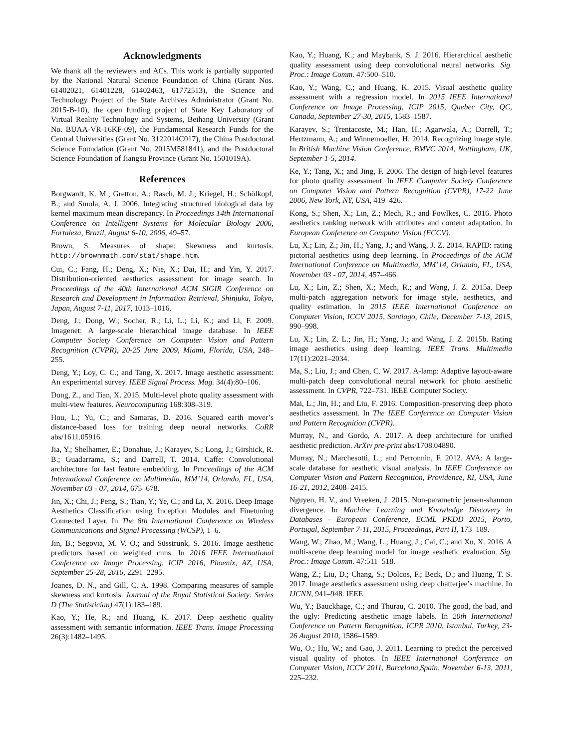Acknowledgments
We thank all the reviewers and ACs. This work is partially supported by the National Natural Science Foundation of China (Grant Nos. 61402021, 61401228, 61402463, 61772513), the Science and Technology Project of the State Archives Administrator (Grant No. 2015-B-10), the open funding project of State Key Laboratory of Virtual Reality Technology and Systems, Beihang University (Grant No. BUAA-VR-16KF-09), the Fundamental Research Funds for the Central Universities (Grant No. 3122014C017), the China Postdoctoral Science Foundation (Grant No. 2015M581841), and the Postdoctoral Science Foundation of Jiangsu Province (Grant No. 1501019A).
References
Borgwardt, K. M.; Gretton, A.; Rasch, M. J.; Kriegel, H.; Schölkopf, B.; and Smola, A. J. 2006. Integrating structured biological data by kernel maximum mean discrepancy. In Proceedings 14th International Conference on Intelligent Systems for Molecular Biology 2006, Fortaleza, Brazil, August 6-10, 2006, 49–57.
Brown, S. Measures of shape: Skewness and kurtosis. http://brownmath.com/stat/shape.htm.
Cui, C.; Fang, H.; Deng, X.; Nie, X.; Dai, H.; and Yin, Y. 2017. Distribution-oriented aesthetics assessment for image search. In Proceedings of the 40th International ACM SIGIR Conference on Research and Development in Information Retrieval, Shinjuku, Tokyo, Japan, August 7-11, 2017, 1013–1016.
Deng, J.; Dong, W.; Socher, R.; Li, L.; Li, K.; and Li, F. 2009. Imagenet: A large-scale hierarchical image database. In IEEE Computer Society Conference on Computer Vision and Pattern Recognition (CVPR), 20-25 June 2009, Miami, Florida, USA, 248–255.
Deng, Y.; Loy, C. C.; and Tang, X. 2017. Image aesthetic assessment: An experimental survey. IEEE Signal Process. Mag. 34(4):80–106.
Dong, Z., and Tian, X. 2015. Multi-level photo quality assessment with multi-view features. Neurocomputing 168:308–319.
Hou, L.; Yu, C.; and Samaras, D. 2016. Squared earth mover’s distance-based loss for training deep neural networks. CoRR abs/1611.05916.
Jia, Y.; Shelhamer, E.; Donahue, J.; Karayev, S.; Long, J.; Girshick, R. B.; Guadarrama, S.; and Darrell, T. 2014. Caffe: Convolutional architecture for fast feature embedding. In Proceedings of the ACM International Conference on Multimedia, MM’14, Orlando, FL, USA, November 03 - 07, 2014, 675–678.
Jin, X.; Chi, J.; Peng, S.; Tian, Y.; Ye, C.; and Li, X. 2016. Deep Image Aesthetics Classification using Inception Modules and Finetuning Connected Layer. In The 8th International Conference on Wireless Communications and Signal Processing (WCSP), 1–6.
Jin, B.; Segovia, M. V. O.; and Süsstrunk, S. 2016. Image aesthetic predictors based on weighted cnns. In 2016 IEEE International Conference on Image Processing, ICIP 2016, Phoenix, AZ, USA, September 25-28, 2016, 2291–2295.
Joanes, D. N., and Gill, C. A. 1998. Comparing measures of sample skewness and kurtosis. Journal of the Royal Statistical Society: Series D (The Statistician) 47(1):183–189.
Kao, Y.; He, R.; and Huang, K. 2017. Deep aesthetic quality assessment with semantic information. IEEE Trans. Image Processing 26(3):1482–1495.
Kao, Y.; Huang, K.; and Maybank, S. J. 2016. Hierarchical aesthetic quality assessment using deep convolutional neural networks. Sig. Proc.: Image Comm. 47:500–510.
Kao, Y.; Wang, C.; and Huang, K. 2015. Visual aesthetic quality assessment with a regression model. In 2015 IEEE International Conference on Image Processing, ICIP 2015, Quebec City, QC, Canada, September 27-30, 2015, 1583–1587.
Karayev, S.; Trentacoste, M.; Han, H.; Agarwala, A.; Darrell, T.; Hertzmann, A.; and Winnemoeller, H. 2014. Recognizing image style. In British Machine Vision Conference, BMVC 2014, Nottingham, UK, September 1-5, 2014.
Ke, Y.; Tang, X.; and Jing, F. 2006. The design of high-level features for photo quality assessment. In IEEE Computer Society Conference on Computer Vision and Pattern Recognition (CVPR), 17-22 June 2006, New York, NY, USA, 419–426.
Kong, S.; Shen, X.; Lin, Z.; Mech, R.; and Fowlkes, C. 2016. Photo aesthetics ranking network with attributes and content adaptation. In European Conference on Computer Vision (ECCV).
Lu, X.; Lin, Z.; Jin, H.; Yang, J.; and Wang, J. Z. 2014. RAPID: rating pictorial aesthetics using deep learning. In Proceedings of the ACM International Conference on Multimedia, MM’14, Orlando, FL, USA, November 03 - 07, 2014, 457–466.
Lu, X.; Lin, Z.; Shen, X.; Mech, R.; and Wang, J. Z. 2015a. Deep multi-patch aggregation network for image style, aesthetics, and quality estimation. In 2015 IEEE International Conference on Computer Vision, ICCV 2015, Santiago, Chile, December 7-13, 2015, 990–998.
Lu, X.; Lin, Z. L.; Jin, H.; Yang, J.; and Wang, J. Z. 2015b. Rating image aesthetics using deep learning. IEEE Trans. Multimedia 17(11):2021–2034.
Ma, S.; Liu, J.; and Chen, C. W. 2017. A-lamp: Adaptive layout-aware multi-patch deep convolutional neural network for photo aesthetic assessment. In CVPR, 722–731. IEEE Computer Society.
Mai, L.; Jin, H.; and Liu, F. 2016. Composition-preserving deep photo aesthetics assessment. In The IEEE Conference on Computer Vision and Pattern Recognition (CVPR).
Murray, N., and Gordo, A. 2017. A deep architecture for unified aesthetic prediction. ArXiv pre-print abs/1708.04890.
Murray, N.; Marchesotti, L.; and Perronnin, F. 2012. AVA: A large-scale database for aesthetic visual analysis. In IEEE Conference on Computer Vision and Pattern Recognition, Providence, RI, USA, June 16-21, 2012, 2408–2415.
Nguyen, H. V., and Vreeken, J. 2015. Non-parametric jensen-shannon divergence. In Machine Learning and Knowledge Discovery in Databases - European Conference, ECML PKDD 2015, Porto, Portugal, September 7-11, 2015, Proceedings, Part II, 173–189.
Wang, W.; Zhao, M.; Wang, L.; Huang, J.; Cai, C.; and Xu, X. 2016. A multi-scene deep learning model for image aesthetic evaluation. Sig. Proc.: Image Comm. 47:511–518.
Wang, Z.; Liu, D.; Chang, S.; Dolcos, F.; Beck, D.; and Huang, T. S. 2017. Image aesthetics assessment using deep chatterjee’s machine. In IJCNN, 941–948. IEEE.
Wu, Y.; Bauckhage, C.; and Thurau, C. 2010. The good, the bad, and the ugly: Predicting aesthetic image labels. In 20th International Conference on Pattern Recognition, ICPR 2010, Istanbul, Turkey, 23-26 August 2010, 1586–1589.
Wu, O.; Hu, W.; and Gao, J. 2011. Learning to predict the perceived visual quality of photos. In IEEE International Conference on Computer Vision, ICCV 2011, Barcelona,Spain, November 6-13, 2011, 225–232.